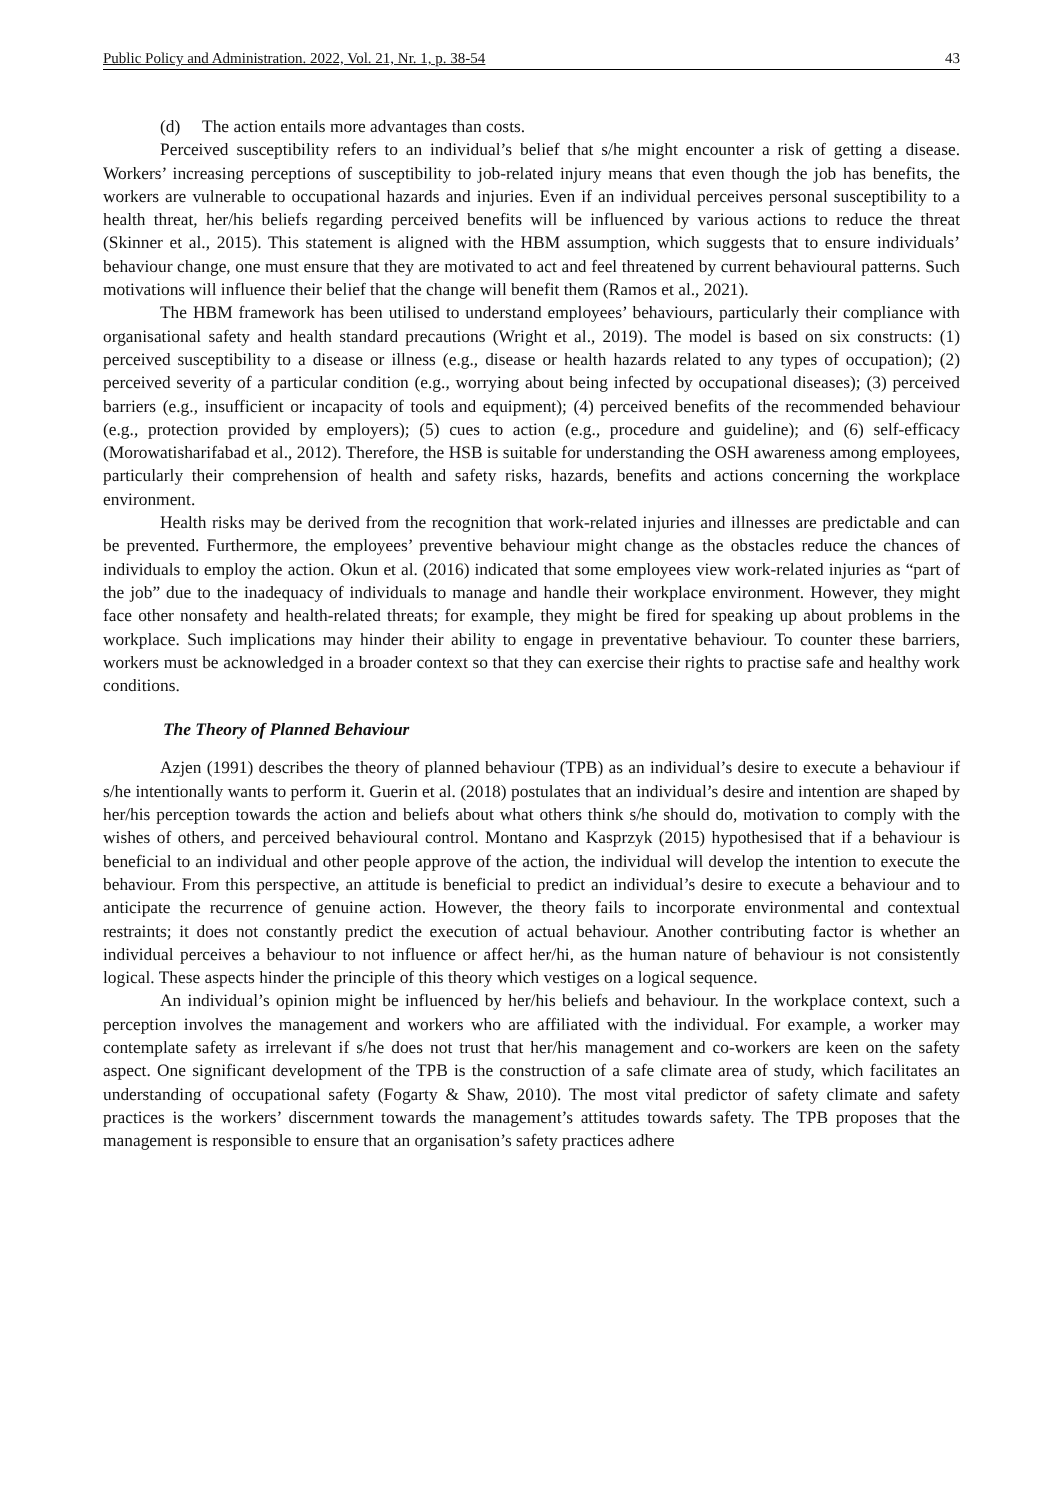Public Policy and Administration. 2022, Vol. 21, Nr. 1, p. 38-54 43
(d) The action entails more advantages than costs.
Perceived susceptibility refers to an individual’s belief that s/he might encounter a risk of getting a disease. Workers’ increasing perceptions of susceptibility to job-related injury means that even though the job has benefits, the workers are vulnerable to occupational hazards and injuries. Even if an individual perceives personal susceptibility to a health threat, her/his beliefs regarding perceived benefits will be influenced by various actions to reduce the threat (Skinner et al., 2015). This statement is aligned with the HBM assumption, which suggests that to ensure individuals’ behaviour change, one must ensure that they are motivated to act and feel threatened by current behavioural patterns. Such motivations will influence their belief that the change will benefit them (Ramos et al., 2021).
The HBM framework has been utilised to understand employees’ behaviours, particularly their compliance with organisational safety and health standard precautions (Wright et al., 2019). The model is based on six constructs: (1) perceived susceptibility to a disease or illness (e.g., disease or health hazards related to any types of occupation); (2) perceived severity of a particular condition (e.g., worrying about being infected by occupational diseases); (3) perceived barriers (e.g., insufficient or incapacity of tools and equipment); (4) perceived benefits of the recommended behaviour (e.g., protection provided by employers); (5) cues to action (e.g., procedure and guideline); and (6) self-efficacy (Morowatisharifabad et al., 2012). Therefore, the HSB is suitable for understanding the OSH awareness among employees, particularly their comprehension of health and safety risks, hazards, benefits and actions concerning the workplace environment.
Health risks may be derived from the recognition that work-related injuries and illnesses are predictable and can be prevented. Furthermore, the employees’ preventive behaviour might change as the obstacles reduce the chances of individuals to employ the action. Okun et al. (2016) indicated that some employees view work-related injuries as “part of the job” due to the inadequacy of individuals to manage and handle their workplace environment. However, they might face other nonsafety and health-related threats; for example, they might be fired for speaking up about problems in the workplace. Such implications may hinder their ability to engage in preventative behaviour. To counter these barriers, workers must be acknowledged in a broader context so that they can exercise their rights to practise safe and healthy work conditions.
The Theory of Planned Behaviour
Azjen (1991) describes the theory of planned behaviour (TPB) as an individual’s desire to execute a behaviour if s/he intentionally wants to perform it. Guerin et al. (2018) postulates that an individual’s desire and intention are shaped by her/his perception towards the action and beliefs about what others think s/he should do, motivation to comply with the wishes of others, and perceived behavioural control. Montano and Kasprzyk (2015) hypothesised that if a behaviour is beneficial to an individual and other people approve of the action, the individual will develop the intention to execute the behaviour. From this perspective, an attitude is beneficial to predict an individual’s desire to execute a behaviour and to anticipate the recurrence of genuine action. However, the theory fails to incorporate environmental and contextual restraints; it does not constantly predict the execution of actual behaviour. Another contributing factor is whether an individual perceives a behaviour to not influence or affect her/hi, as the human nature of behaviour is not consistently logical. These aspects hinder the principle of this theory which vestiges on a logical sequence.
An individual’s opinion might be influenced by her/his beliefs and behaviour. In the workplace context, such a perception involves the management and workers who are affiliated with the individual. For example, a worker may contemplate safety as irrelevant if s/he does not trust that her/his management and co-workers are keen on the safety aspect. One significant development of the TPB is the construction of a safe climate area of study, which facilitates an understanding of occupational safety (Fogarty & Shaw, 2010). The most vital predictor of safety climate and safety practices is the workers’ discernment towards the management’s attitudes towards safety. The TPB proposes that the management is responsible to ensure that an organisation’s safety practices adhere